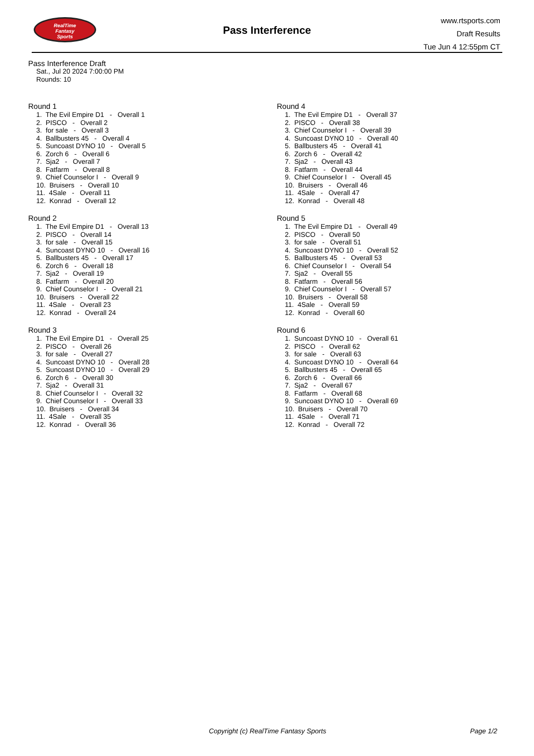RealTime
Fantasy
Sports
Pass Interference
www.rtsports.com
Draft Results
Tue Jun 4 12:55pm CT
Pass Interference Draft
Sat., Jul 20 2024 7:00:00 PM
Rounds: 10
Round 1
1. The Evil Empire D1 - Overall 1 2. PISCO - Overall 2 3. for sale - Overall 3 4. Ballbusters 45 - Overall 4 5. Suncoast DYNO 10 - Overall 5 6. Zorch 6 - Overall 6 7. Sja2 - Overall 7 8. Fatfarm - Overall 8 9. Chief Counselor I - Overall 9 10. Bruisers - Overall 10 11. 4Sale - Overall 11 12. Konrad - Overall 12
Round 2
1. The Evil Empire D1 - Overall 13 2. PISCO - Overall 14 3. for sale - Overall 15 4. Suncoast DYNO 10 - Overall 16 5. Ballbusters 45 - Overall 17 6. Zorch 6 - Overall 18 7. Sja2 - Overall 19 8. Fatfarm - Overall 20 9. Chief Counselor I - Overall 21 10. Bruisers - Overall 22 11. 4Sale - Overall 23 12. Konrad - Overall 24
Round 3
1. The Evil Empire D1 - Overall 25 2. PISCO - Overall 26 3. for sale - Overall 27 4. Suncoast DYNO 10 - Overall 28 5. Suncoast DYNO 10 - Overall 29 6. Zorch 6 - Overall 30 7. Sja2 - Overall 31 8. Chief Counselor I - Overall 32 9. Chief Counselor I - Overall 33 10. Bruisers - Overall 34 11. 4Sale - Overall 35 12. Konrad - Overall 36
Round 4
1. The Evil Empire D1 - Overall 37 2. PISCO - Overall 38 3. Chief Counselor I - Overall 39 4. Suncoast DYNO 10 - Overall 40 5. Ballbusters 45 - Overall 41 6. Zorch 6 - Overall 42 7. Sja2 - Overall 43 8. Fatfarm - Overall 44 9. Chief Counselor I - Overall 45 10. Bruisers - Overall 46 11. 4Sale - Overall 47 12. Konrad - Overall 48
Round 5
1. The Evil Empire D1 - Overall 49 2. PISCO - Overall 50 3. for sale - Overall 51 4. Suncoast DYNO 10 - Overall 52 5. Ballbusters 45 - Overall 53 6. Chief Counselor I - Overall 54 7. Sja2 - Overall 55 8. Fatfarm - Overall 56 9. Chief Counselor I - Overall 57 10. Bruisers - Overall 58 11. 4Sale - Overall 59 12. Konrad - Overall 60
Round 6
1. Suncoast DYNO 10 - Overall 61 2. PISCO - Overall 62 3. for sale - Overall 63 4. Suncoast DYNO 10 - Overall 64 5. Ballbusters 45 - Overall 65 6. Zorch 6 - Overall 66 7. Sja2 - Overall 67 8. Fatfarm - Overall 68 9. Suncoast DYNO 10 - Overall 69 10. Bruisers - Overall 70 11. 4Sale - Overall 71 12. Konrad - Overall 72
Copyright (c) RealTime Fantasy Sports Page 1/2